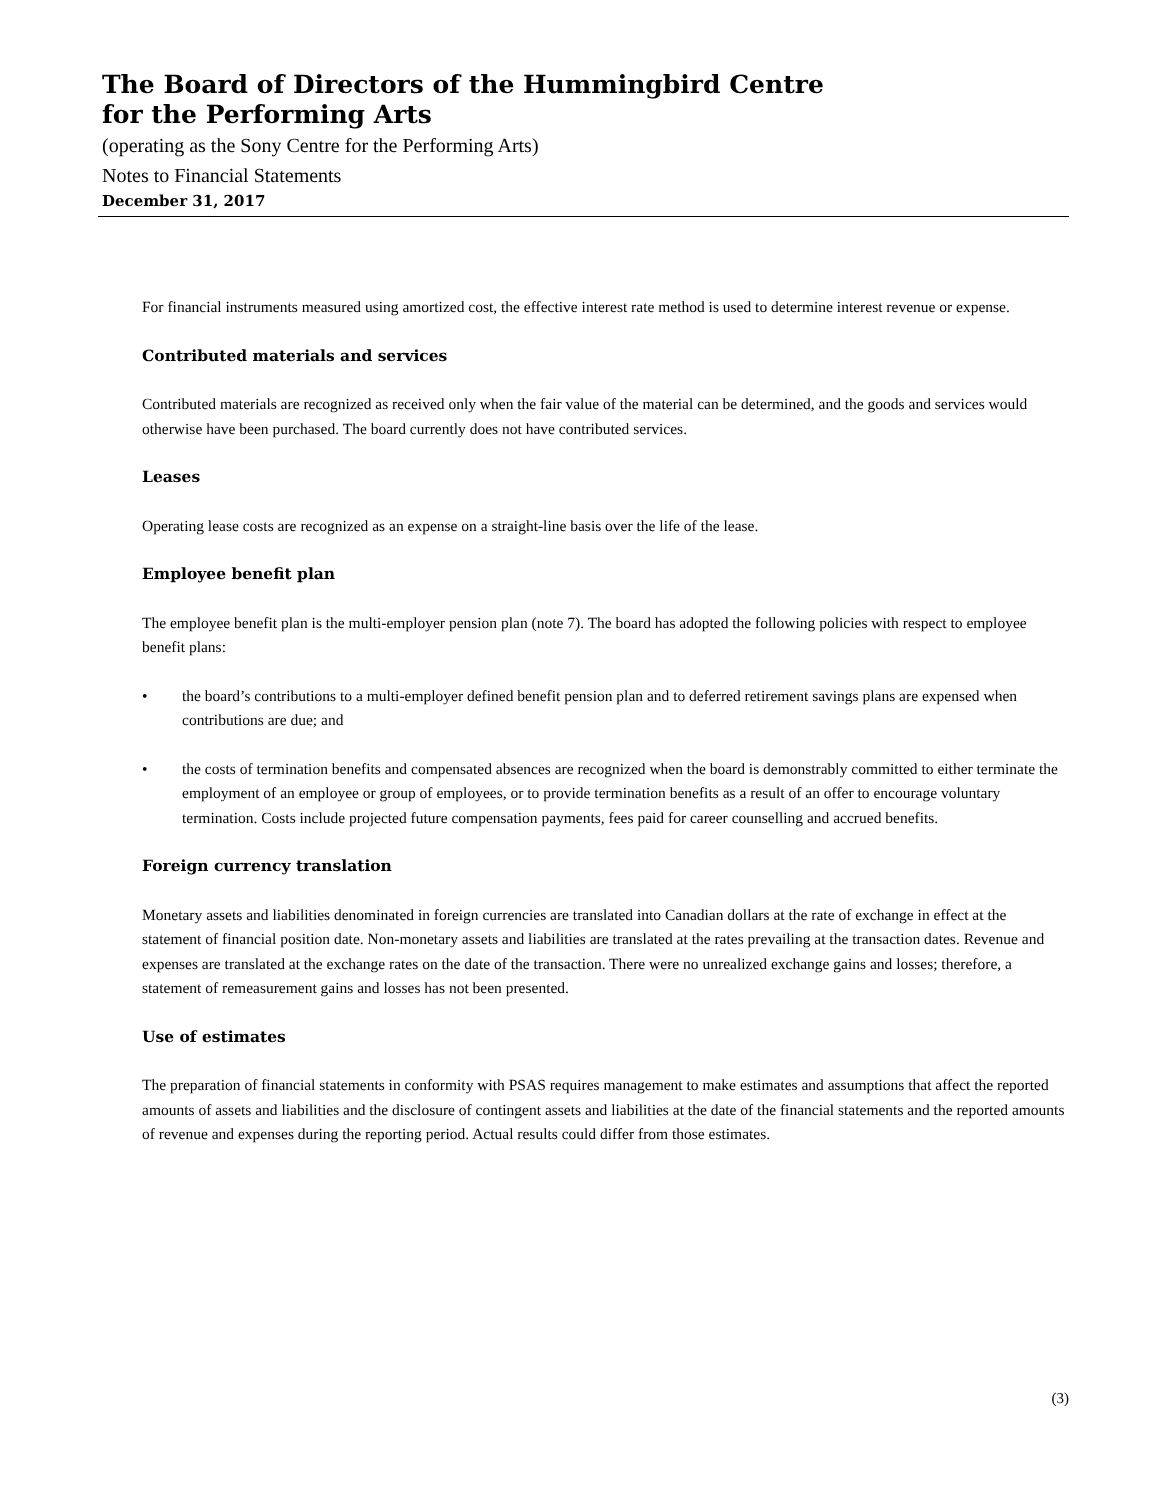The Board of Directors of the Hummingbird Centre
for the Performing Arts
(operating as the Sony Centre for the Performing Arts)
Notes to Financial Statements
December 31, 2017
For financial instruments measured using amortized cost, the effective interest rate method is used to determine interest revenue or expense.
Contributed materials and services
Contributed materials are recognized as received only when the fair value of the material can be determined, and the goods and services would otherwise have been purchased. The board currently does not have contributed services.
Leases
Operating lease costs are recognized as an expense on a straight-line basis over the life of the lease.
Employee benefit plan
The employee benefit plan is the multi-employer pension plan (note 7). The board has adopted the following policies with respect to employee benefit plans:
• the board’s contributions to a multi-employer defined benefit pension plan and to deferred retirement savings plans are expensed when contributions are due; and
• the costs of termination benefits and compensated absences are recognized when the board is demonstrably committed to either terminate the employment of an employee or group of employees, or to provide termination benefits as a result of an offer to encourage voluntary termination. Costs include projected future compensation payments, fees paid for career counselling and accrued benefits.
Foreign currency translation
Monetary assets and liabilities denominated in foreign currencies are translated into Canadian dollars at the rate of exchange in effect at the statement of financial position date. Non-monetary assets and liabilities are translated at the rates prevailing at the transaction dates. Revenue and expenses are translated at the exchange rates on the date of the transaction. There were no unrealized exchange gains and losses; therefore, a statement of remeasurement gains and losses has not been presented.
Use of estimates
The preparation of financial statements in conformity with PSAS requires management to make estimates and assumptions that affect the reported amounts of assets and liabilities and the disclosure of contingent assets and liabilities at the date of the financial statements and the reported amounts of revenue and expenses during the reporting period. Actual results could differ from those estimates.
(3)